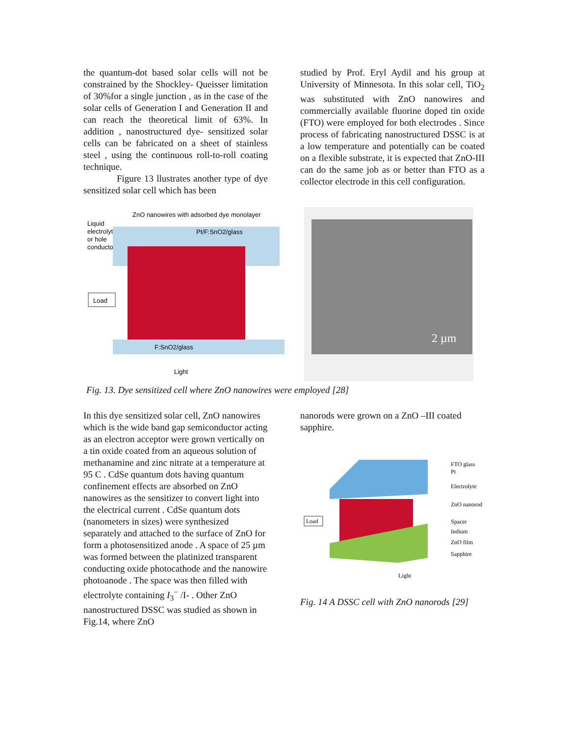the quantum-dot based solar cells will not be constrained by the Shockley- Queisser limitation of 30%for a single junction , as in the case of the solar cells of Generation I and Generation II and can reach the theoretical limit of 63%. In addition , nanostructured dye- sensitized solar cells can be fabricated on a sheet of stainless steel , using the continuous roll-to-roll coating technique.
Figure 13 llustrates another type of dye sensitized solar cell which has been
studied by Prof. Eryl Aydil and his group at University of Minnesota. In this solar cell, TiO<sub>2</sub> was substituted with ZnO nanowires and commercially available fluorine doped tin oxide (FTO) were employed for both electrodes . Since process of fabricating nanostructured DSSC is at a low temperature and potentially can be coated on a flexible substrate, it is expected that ZnO-III can do the same job as or better than FTO as a collector electrode in this cell configuration.
ZnO nanowires with adsorbed dye monolayer
Liquid
electrolyte
or hole
conductor
Pt/F:SnO2/glass
Load
F:SnO2/glass
Light
2 µm
Fig. 13. Dye sensitized cell where ZnO nanowires were employed [28]
In this dye sensitized solar cell, ZnO nanowires which is the wide band gap semiconductor acting as an electron acceptor were grown vertically on a tin oxide coated from an aqueous solution of methanamine and zinc nitrate at a temperature at 95 C . CdSe quantum dots having quantum confinement effects are absorbed on ZnO nanowires as the sensitizer to convert light into the electrical current . CdSe quantum dots (nanometers in sizes) were synthesized separately and attached to the surface of ZnO for form a photosensitized anode . A space of 25 µm was formed between the platinized transparent conducting oxide photocathode and the nanowire photoanode . The space was then filled with electrolyte containing I<sub>3</sub><sup>−</sup> /I- . Other ZnO nanostructured DSSC was studied as shown in Fig.14, where ZnO
nanorods were grown on a ZnO –III coated sapphire.
Load
FTO glass
Pt
Electrolyte
ZnO nanorod
Spacer
Indium
ZnO film
Sapphire
Light
Fig. 14 A DSSC cell with ZnO nanorods [29]